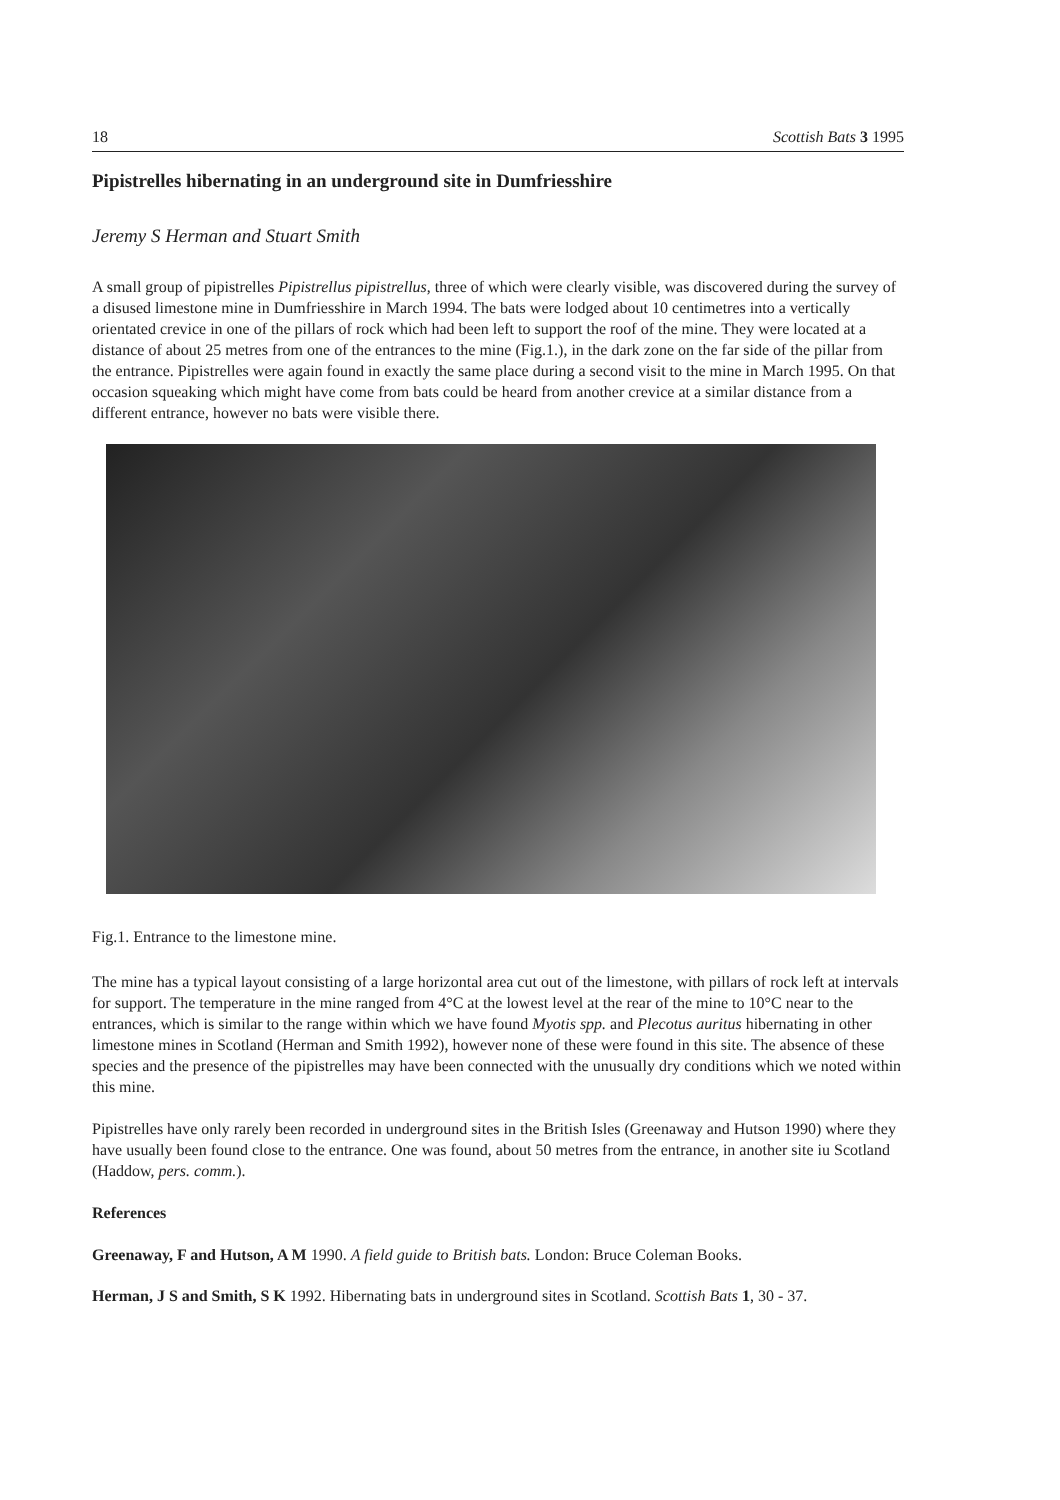18 Scottish Bats 3 1995
Pipistrelles hibernating in an underground site in Dumfriesshire
Jeremy S Herman and Stuart Smith
A small group of pipistrelles Pipistrellus pipistrellus, three of which were clearly visible, was discovered during the survey of a disused limestone mine in Dumfriesshire in March 1994. The bats were lodged about 10 centimetres into a vertically orientated crevice in one of the pillars of rock which had been left to support the roof of the mine. They were located at a distance of about 25 metres from one of the entrances to the mine (Fig.1.), in the dark zone on the far side of the pillar from the entrance. Pipistrelles were again found in exactly the same place during a second visit to the mine in March 1995. On that occasion squeaking which might have come from bats could be heard from another crevice at a similar distance from a different entrance, however no bats were visible there.
Fig.1. Entrance to the limestone mine.
The mine has a typical layout consisting of a large horizontal area cut out of the limestone, with pillars of rock left at intervals for support. The temperature in the mine ranged from 4°C at the lowest level at the rear of the mine to 10°C near to the entrances, which is similar to the range within which we have found Myotis spp. and Plecotus auritus hibernating in other limestone mines in Scotland (Herman and Smith 1992), however none of these were found in this site. The absence of these species and the presence of the pipistrelles may have been connected with the unusually dry conditions which we noted within this mine.
Pipistrelles have only rarely been recorded in underground sites in the British Isles (Greenaway and Hutson 1990) where they have usually been found close to the entrance. One was found, about 50 metres from the entrance, in another site iu Scotland (Haddow, pers. comm.).
References
Greenaway, F and Hutson, A M 1990. A field guide to British bats. London: Bruce Coleman Books.
Herman, J S and Smith, S K 1992. Hibernating bats in underground sites in Scotland. Scottish Bats 1, 30 - 37.